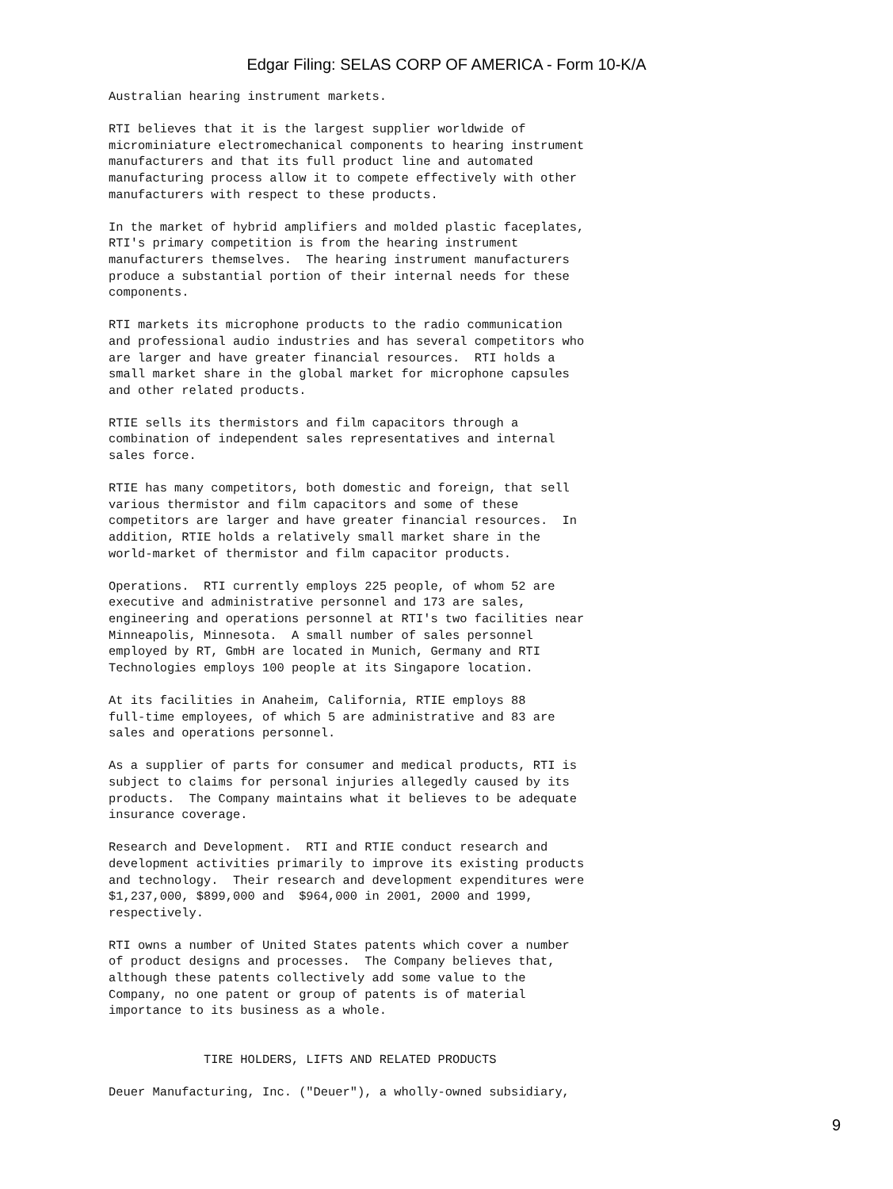Edgar Filing: SELAS CORP OF AMERICA - Form 10-K/A
Australian hearing instrument markets.

RTI believes that it is the largest supplier worldwide of
microminiature electromechanical components to hearing instrument
manufacturers and that its full product line and automated
manufacturing process allow it to compete effectively with other
manufacturers with respect to these products.

In the market of hybrid amplifiers and molded plastic faceplates,
RTI's primary competition is from the hearing instrument
manufacturers themselves.  The hearing instrument manufacturers
produce a substantial portion of their internal needs for these
components.

RTI markets its microphone products to the radio communication
and professional audio industries and has several competitors who
are larger and have greater financial resources.  RTI holds a
small market share in the global market for microphone capsules
and other related products.

RTIE sells its thermistors and film capacitors through a
combination of independent sales representatives and internal
sales force.

RTIE has many competitors, both domestic and foreign, that sell
various thermistor and film capacitors and some of these
competitors are larger and have greater financial resources.  In
addition, RTIE holds a relatively small market share in the
world-market of thermistor and film capacitor products.

Operations.  RTI currently employs 225 people, of whom 52 are
executive and administrative personnel and 173 are sales,
engineering and operations personnel at RTI's two facilities near
Minneapolis, Minnesota.  A small number of sales personnel
employed by RT, GmbH are located in Munich, Germany and RTI
Technologies employs 100 people at its Singapore location.

At its facilities in Anaheim, California, RTIE employs 88
full-time employees, of which 5 are administrative and 83 are
sales and operations personnel.

As a supplier of parts for consumer and medical products, RTI is
subject to claims for personal injuries allegedly caused by its
products.  The Company maintains what it believes to be adequate
insurance coverage.

Research and Development.  RTI and RTIE conduct research and
development activities primarily to improve its existing products
and technology.  Their research and development expenditures were
$1,237,000, $899,000 and  $964,000 in 2001, 2000 and 1999,
respectively.

RTI owns a number of United States patents which cover a number
of product designs and processes.  The Company believes that,
although these patents collectively add some value to the
Company, no one patent or group of patents is of material
importance to its business as a whole.


             TIRE HOLDERS, LIFTS AND RELATED PRODUCTS

Deuer Manufacturing, Inc. ("Deuer"), a wholly-owned subsidiary,
9